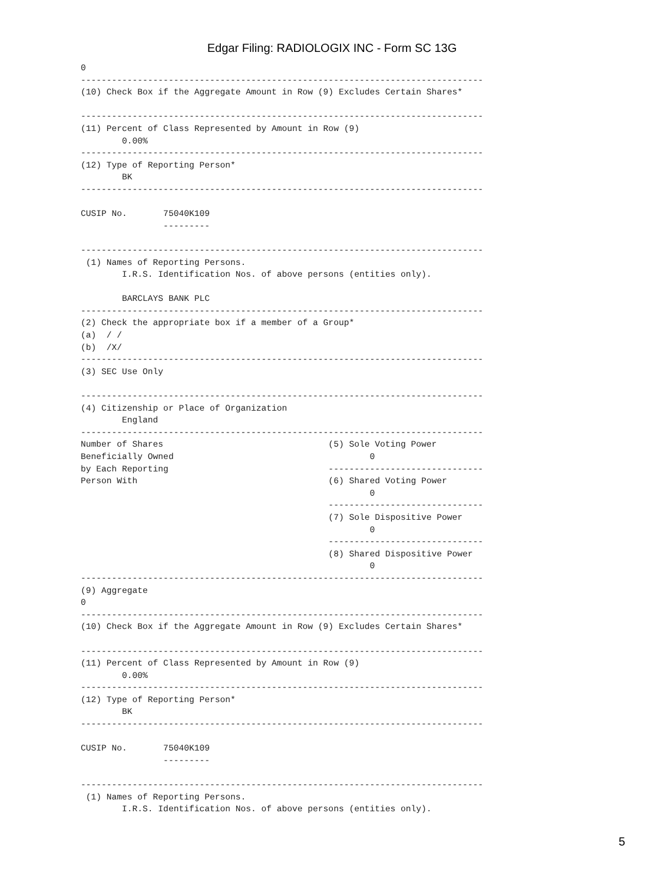Edgar Filing: RADIOLOGIX INC - Form SC 13G
0
------------------------------------------------------------------------------
(10) Check Box if the Aggregate Amount in Row (9) Excludes Certain Shares*

------------------------------------------------------------------------------
(11) Percent of Class Represented by Amount in Row (9)
        0.00%
------------------------------------------------------------------------------
(12) Type of Reporting Person*
        BK
------------------------------------------------------------------------------

CUSIP No.       75040K109
                ---------

------------------------------------------------------------------------------
 (1) Names of Reporting Persons.
        I.R.S. Identification Nos. of above persons (entities only).

        BARCLAYS BANK PLC
------------------------------------------------------------------------------
(2) Check the appropriate box if a member of a Group*
(a)  / /
(b)  /X/
------------------------------------------------------------------------------
(3) SEC Use Only

------------------------------------------------------------------------------
(4) Citizenship or Place of Organization
        England
------------------------------------------------------------------------------
Number of Shares                                (5) Sole Voting Power
Beneficially Owned                                      0
by Each Reporting                               ------------------------------
Person With                                     (6) Shared Voting Power
                                                        0
                                                ------------------------------
                                                (7) Sole Dispositive Power
                                                        0
                                                ------------------------------
                                                (8) Shared Dispositive Power
                                                        0
------------------------------------------------------------------------------
(9) Aggregate
0
------------------------------------------------------------------------------
(10) Check Box if the Aggregate Amount in Row (9) Excludes Certain Shares*

------------------------------------------------------------------------------
(11) Percent of Class Represented by Amount in Row (9)
        0.00%
------------------------------------------------------------------------------
(12) Type of Reporting Person*
        BK
------------------------------------------------------------------------------

CUSIP No.       75040K109
                ---------

------------------------------------------------------------------------------
 (1) Names of Reporting Persons.
        I.R.S. Identification Nos. of above persons (entities only).
5